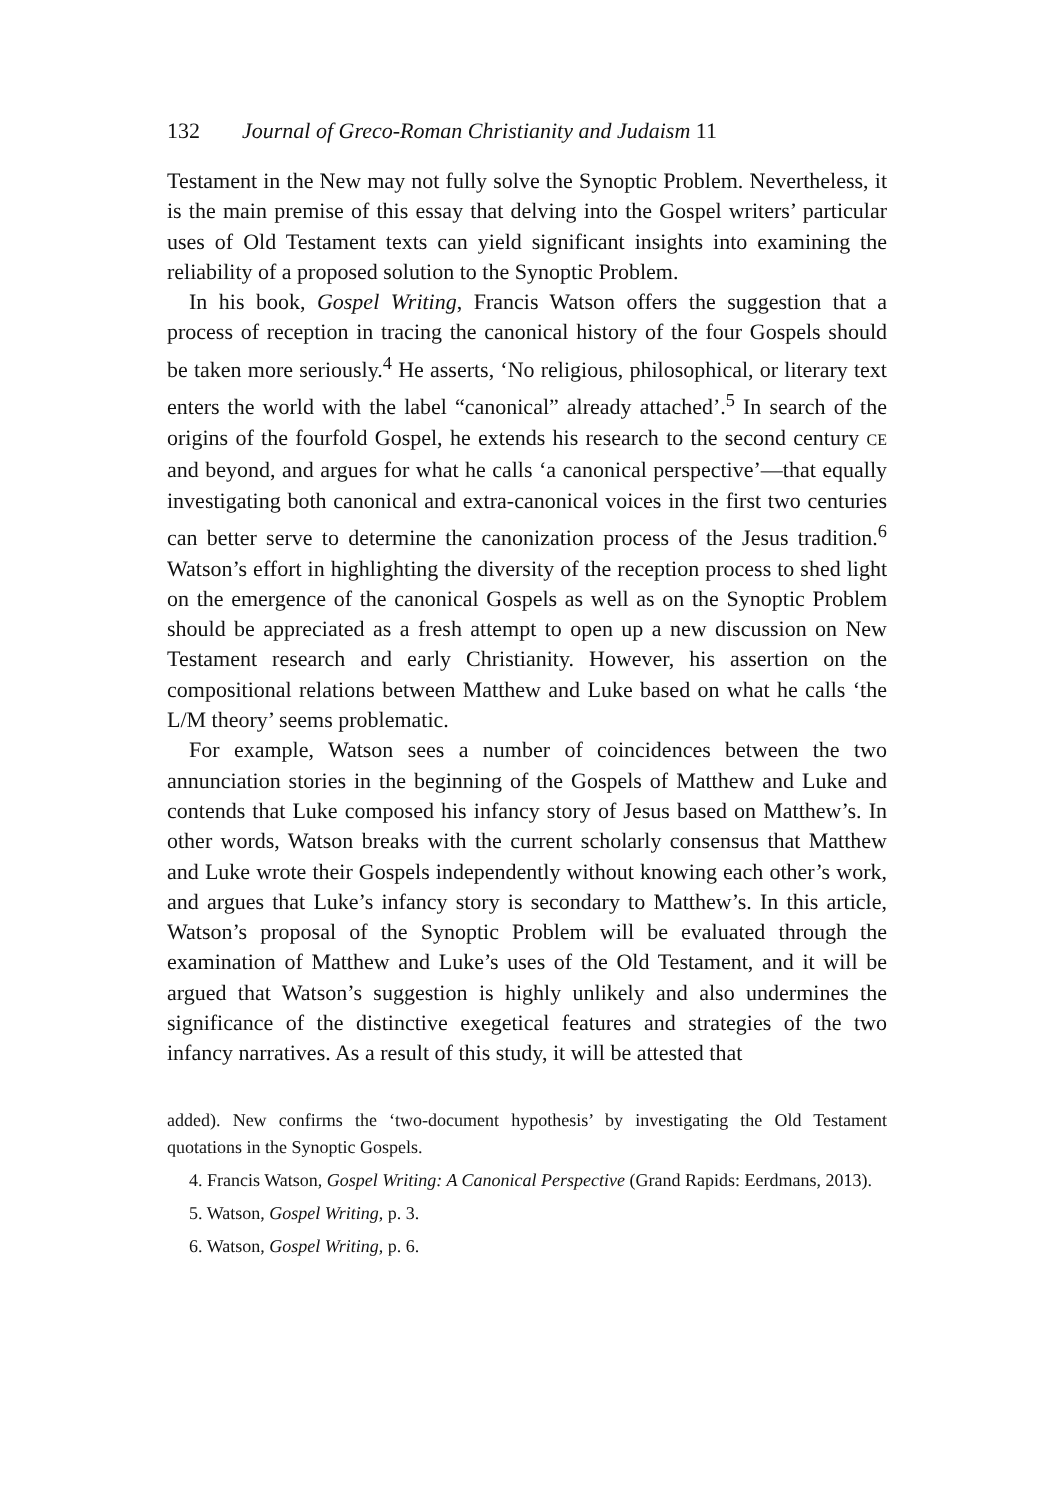132 Journal of Greco-Roman Christianity and Judaism 11
Testament in the New may not fully solve the Synoptic Problem. Nevertheless, it is the main premise of this essay that delving into the Gospel writers’ particular uses of Old Testament texts can yield significant insights into examining the reliability of a proposed solution to the Synoptic Problem.
In his book, Gospel Writing, Francis Watson offers the suggestion that a process of reception in tracing the canonical history of the four Gospels should be taken more seriously.<sup>4</sup> He asserts, ‘No religious, philosophical, or literary text enters the world with the label “canonical” already attached’.<sup>5</sup> In search of the origins of the fourfold Gospel, he extends his research to the second century CE and beyond, and argues for what he calls ‘a canonical perspective’—that equally investigating both canonical and extra-canonical voices in the first two centuries can better serve to determine the canonization process of the Jesus tradition.<sup>6</sup> Watson’s effort in highlighting the diversity of the reception process to shed light on the emergence of the canonical Gospels as well as on the Synoptic Problem should be appreciated as a fresh attempt to open up a new discussion on New Testament research and early Christianity. However, his assertion on the compositional relations between Matthew and Luke based on what he calls ‘the L/M theory’ seems problematic.
For example, Watson sees a number of coincidences between the two annunciation stories in the beginning of the Gospels of Matthew and Luke and contends that Luke composed his infancy story of Jesus based on Matthew’s. In other words, Watson breaks with the current scholarly consensus that Matthew and Luke wrote their Gospels independently without knowing each other’s work, and argues that Luke’s infancy story is secondary to Matthew’s. In this article, Watson’s proposal of the Synoptic Problem will be evaluated through the examination of Matthew and Luke’s uses of the Old Testament, and it will be argued that Watson’s suggestion is highly unlikely and also undermines the significance of the distinctive exegetical features and strategies of the two infancy narratives. As a result of this study, it will be attested that
added). New confirms the ‘two-document hypothesis’ by investigating the Old Testament quotations in the Synoptic Gospels.
4. Francis Watson, Gospel Writing: A Canonical Perspective (Grand Rapids: Eerdmans, 2013).
5. Watson, Gospel Writing, p. 3.
6. Watson, Gospel Writing, p. 6.